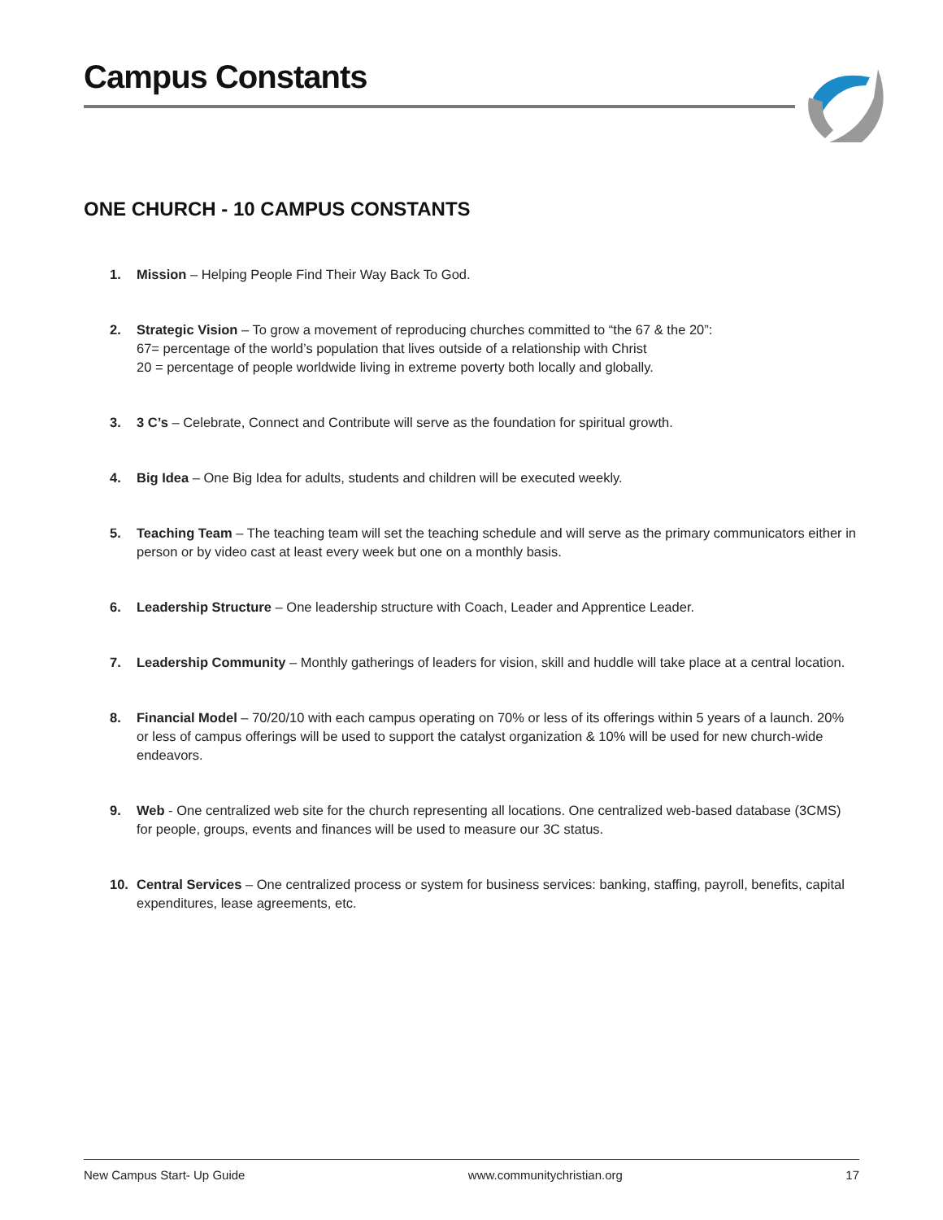Campus Constants
ONE CHURCH - 10 CAMPUS CONSTANTS
1. Mission – Helping People Find Their Way Back To God.
2. Strategic Vision – To grow a movement of reproducing churches committed to “the 67 & the 20”:
67= percentage of the world’s population that lives outside of a relationship with Christ
20 = percentage of people worldwide living in extreme poverty both locally and globally.
3. 3 C’s – Celebrate, Connect and Contribute will serve as the foundation for spiritual growth.
4. Big Idea – One Big Idea for adults, students and children will be executed weekly.
5. Teaching Team – The teaching team will set the teaching schedule and will serve as the primary communicators either in person or by video cast at least every week but one on a monthly basis.
6. Leadership Structure – One leadership structure with Coach, Leader and Apprentice Leader.
7. Leadership Community – Monthly gatherings of leaders for vision, skill and huddle will take place at a central location.
8. Financial Model – 70/20/10 with each campus operating on 70% or less of its offerings within 5 years of a launch. 20% or less of campus offerings will be used to support the catalyst organization & 10% will be used for new church-wide endeavors.
9. Web - One centralized web site for the church representing all locations. One centralized web-based database (3CMS) for people, groups, events and finances will be used to measure our 3C status.
10. Central Services – One centralized process or system for business services: banking, staffing, payroll, benefits, capital expenditures, lease agreements, etc.
New Campus Start- Up Guide www.communitychristian.org 17